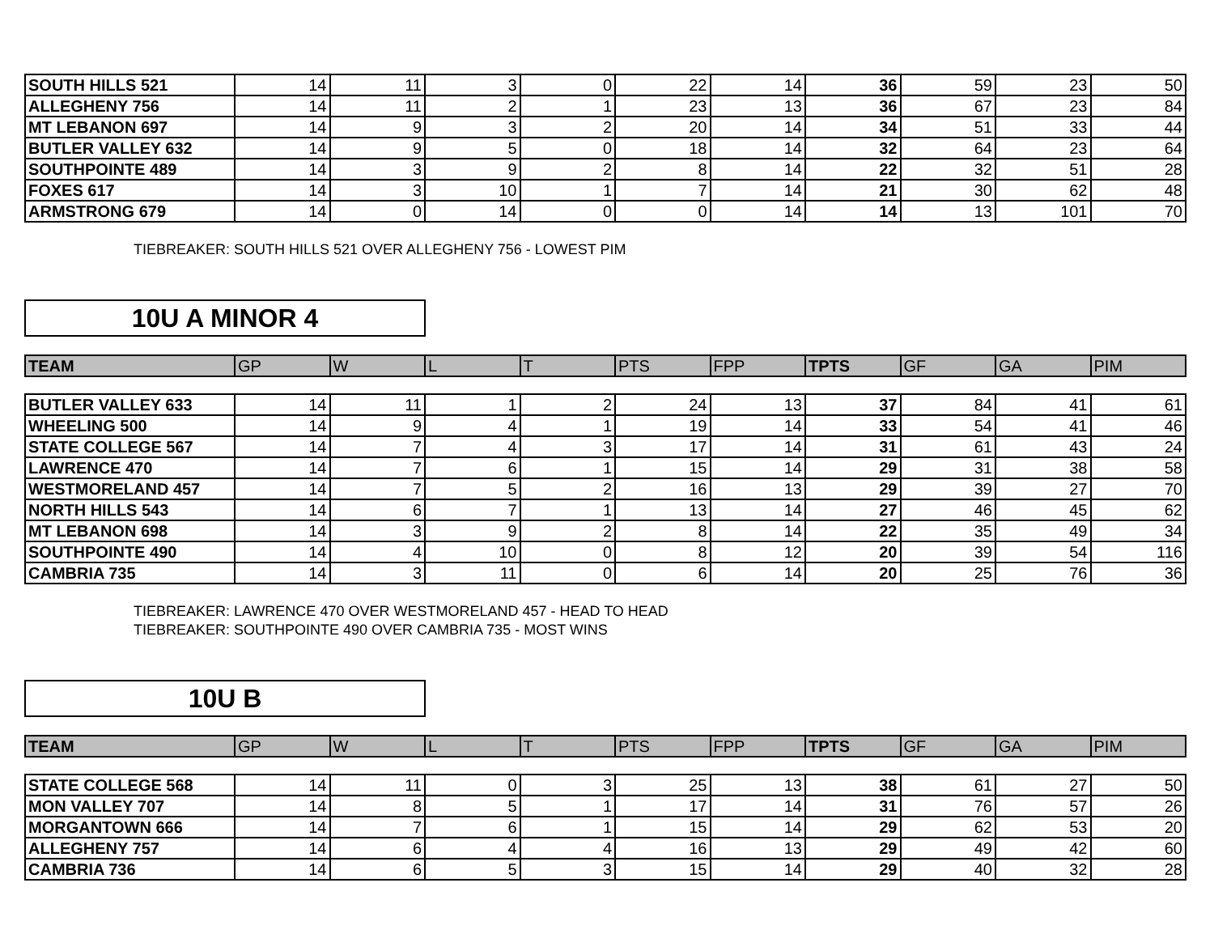| SOUTH HILLS 521 | 14 | 11 | 3 | 0 | 22 | 14 | 36 | 59 | 23 | 50 |
| ALLEGHENY 756 | 14 | 11 | 2 | 1 | 23 | 13 | 36 | 67 | 23 | 84 |
| MT LEBANON 697 | 14 | 9 | 3 | 2 | 20 | 14 | 34 | 51 | 33 | 44 |
| BUTLER VALLEY 632 | 14 | 9 | 5 | 0 | 18 | 14 | 32 | 64 | 23 | 64 |
| SOUTHPOINTE 489 | 14 | 3 | 9 | 2 | 8 | 14 | 22 | 32 | 51 | 28 |
| FOXES 617 | 14 | 3 | 10 | 1 | 7 | 14 | 21 | 30 | 62 | 48 |
| ARMSTRONG 679 | 14 | 0 | 14 | 0 | 0 | 14 | 14 | 13 | 101 | 70 |
TIEBREAKER: SOUTH HILLS 521 OVER ALLEGHENY 756 - LOWEST PIM
10U A MINOR 4
| TEAM | GP | W | L | T | PTS | FPP | TPTS | GF | GA | PIM |
| --- | --- | --- | --- | --- | --- | --- | --- | --- | --- | --- |
| BUTLER VALLEY 633 | 14 | 11 | 1 | 2 | 24 | 13 | 37 | 84 | 41 | 61 |
| WHEELING 500 | 14 | 9 | 4 | 1 | 19 | 14 | 33 | 54 | 41 | 46 |
| STATE COLLEGE 567 | 14 | 7 | 4 | 3 | 17 | 14 | 31 | 61 | 43 | 24 |
| LAWRENCE 470 | 14 | 7 | 6 | 1 | 15 | 14 | 29 | 31 | 38 | 58 |
| WESTMORELAND 457 | 14 | 7 | 5 | 2 | 16 | 13 | 29 | 39 | 27 | 70 |
| NORTH HILLS 543 | 14 | 6 | 7 | 1 | 13 | 14 | 27 | 46 | 45 | 62 |
| MT LEBANON 698 | 14 | 3 | 9 | 2 | 8 | 14 | 22 | 35 | 49 | 34 |
| SOUTHPOINTE 490 | 14 | 4 | 10 | 0 | 8 | 12 | 20 | 39 | 54 | 116 |
| CAMBRIA 735 | 14 | 3 | 11 | 0 | 6 | 14 | 20 | 25 | 76 | 36 |
TIEBREAKER: LAWRENCE 470 OVER WESTMORELAND 457 - HEAD TO HEAD
TIEBREAKER: SOUTHPOINTE 490 OVER CAMBRIA 735 - MOST WINS
10U B
| TEAM | GP | W | L | T | PTS | FPP | TPTS | GF | GA | PIM |
| --- | --- | --- | --- | --- | --- | --- | --- | --- | --- | --- |
| STATE COLLEGE 568 | 14 | 11 | 0 | 3 | 25 | 13 | 38 | 61 | 27 | 50 |
| MON VALLEY 707 | 14 | 8 | 5 | 1 | 17 | 14 | 31 | 76 | 57 | 26 |
| MORGANTOWN 666 | 14 | 7 | 6 | 1 | 15 | 14 | 29 | 62 | 53 | 20 |
| ALLEGHENY 757 | 14 | 6 | 4 | 4 | 16 | 13 | 29 | 49 | 42 | 60 |
| CAMBRIA 736 | 14 | 6 | 5 | 3 | 15 | 14 | 29 | 40 | 32 | 28 |